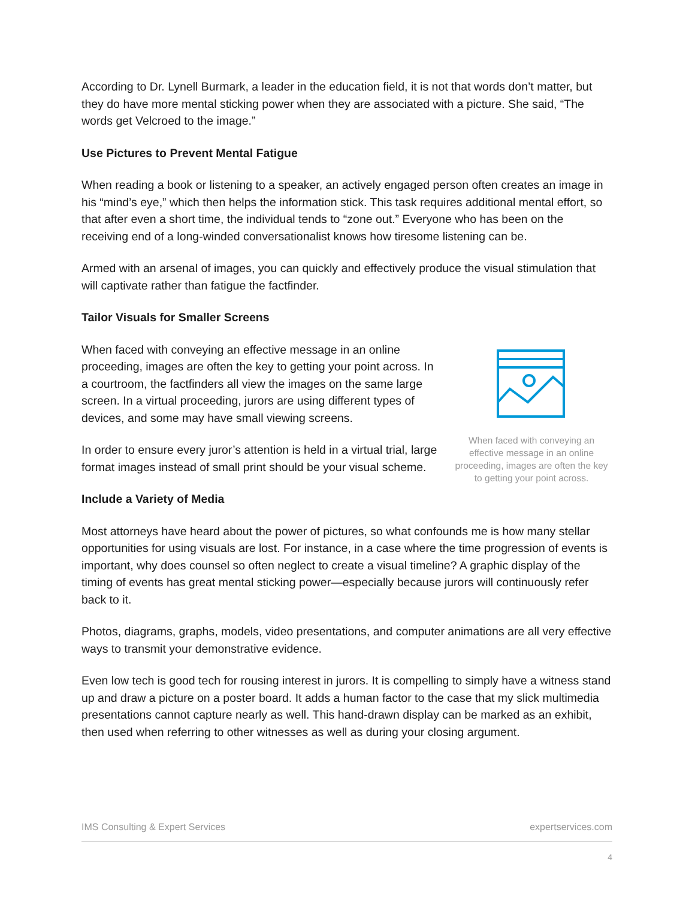According to Dr. Lynell Burmark, a leader in the education field, it is not that words don’t matter, but they do have more mental sticking power when they are associated with a picture. She said, “The words get Velcroed to the image.”
Use Pictures to Prevent Mental Fatigue
When reading a book or listening to a speaker, an actively engaged person often creates an image in his “mind’s eye,” which then helps the information stick. This task requires additional mental effort, so that after even a short time, the individual tends to “zone out.” Everyone who has been on the receiving end of a long-winded conversationalist knows how tiresome listening can be.
Armed with an arsenal of images, you can quickly and effectively produce the visual stimulation that will captivate rather than fatigue the factfinder.
Tailor Visuals for Smaller Screens
When faced with conveying an effective message in an online proceeding, images are often the key to getting your point across. In a courtroom, the factfinders all view the images on the same large screen. In a virtual proceeding, jurors are using different types of devices, and some may have small viewing screens.
In order to ensure every juror’s attention is held in a virtual trial, large format images instead of small print should be your visual scheme.
When faced with conveying an effective message in an online proceeding, images are often the key to getting your point across.
Include a Variety of Media
Most attorneys have heard about the power of pictures, so what confounds me is how many stellar opportunities for using visuals are lost. For instance, in a case where the time progression of events is important, why does counsel so often neglect to create a visual timeline? A graphic display of the timing of events has great mental sticking power—especially because jurors will continuously refer back to it.
Photos, diagrams, graphs, models, video presentations, and computer animations are all very effective ways to transmit your demonstrative evidence.
Even low tech is good tech for rousing interest in jurors. It is compelling to simply have a witness stand up and draw a picture on a poster board. It adds a human factor to the case that my slick multimedia presentations cannot capture nearly as well. This hand-drawn display can be marked as an exhibit, then used when referring to other witnesses as well as during your closing argument.
IMS Consulting & Expert Services expertservices.com
4